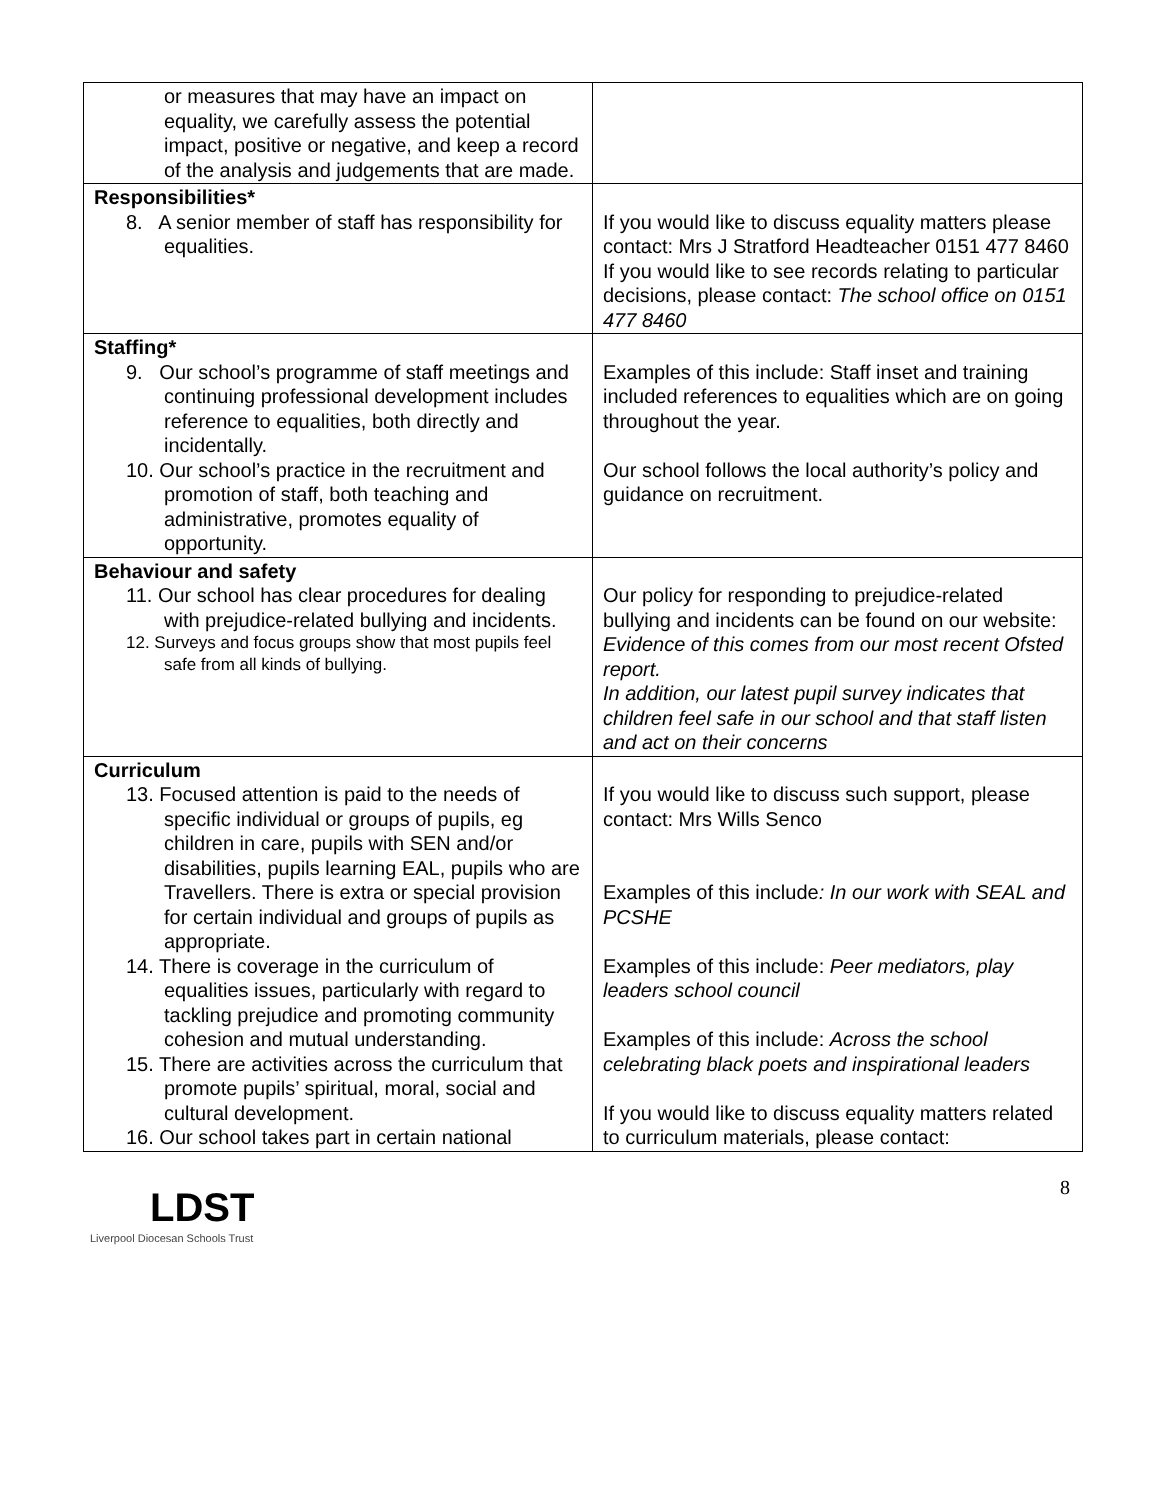| or measures that may have an impact on equality, we carefully assess the potential impact, positive or negative, and keep a record of the analysis and judgements that are made. | |
| Responsibilities* 8. A senior member of staff has responsibility for equalities. | If you would like to discuss equality matters please contact: Mrs J Stratford Headteacher 0151 477 8460 If you would like to see records relating to particular decisions, please contact: The school office on 0151 477 8460 |
| Staffing* 9. Our school’s programme of staff meetings and continuing professional development includes reference to equalities, both directly and incidentally. 10. Our school’s practice in the recruitment and promotion of staff, both teaching and administrative, promotes equality of opportunity. | Examples of this include: Staff inset and training included references to equalities which are on going throughout the year. Our school follows the local authority’s policy and guidance on recruitment. |
| Behaviour and safety 11. Our school has clear procedures for dealing with prejudice-related bullying and incidents. 12. Surveys and focus groups show that most pupils feel safe from all kinds of bullying. | Our policy for responding to prejudice-related bullying and incidents can be found on our website: Evidence of this comes from our most recent Ofsted report. In addition, our latest pupil survey indicates that children feel safe in our school and that staff listen and act on their concerns |
| Curriculum 13. Focused attention is paid to the needs of specific individual or groups of pupils, eg children in care, pupils with SEN and/or disabilities, pupils learning EAL, pupils who are Travellers. There is extra or special provision for certain individual and groups of pupils as appropriate. 14. There is coverage in the curriculum of equalities issues, particularly with regard to tackling prejudice and promoting community cohesion and mutual understanding. 15. There are activities across the curriculum that promote pupils’ spiritual, moral, social and cultural development. 16. Our school takes part in certain national | If you would like to discuss such support, please contact: Mrs Wills Senco Examples of this include : In our work with SEAL and PCSHE Examples of this include: Peer mediators, play leaders school council Examples of this include: Across the school celebrating black poets and inspirational leaders If you would like to discuss equality matters related to curriculum materials, please contact: |
8
LDST
Liverpool Diocesan Schools Trust